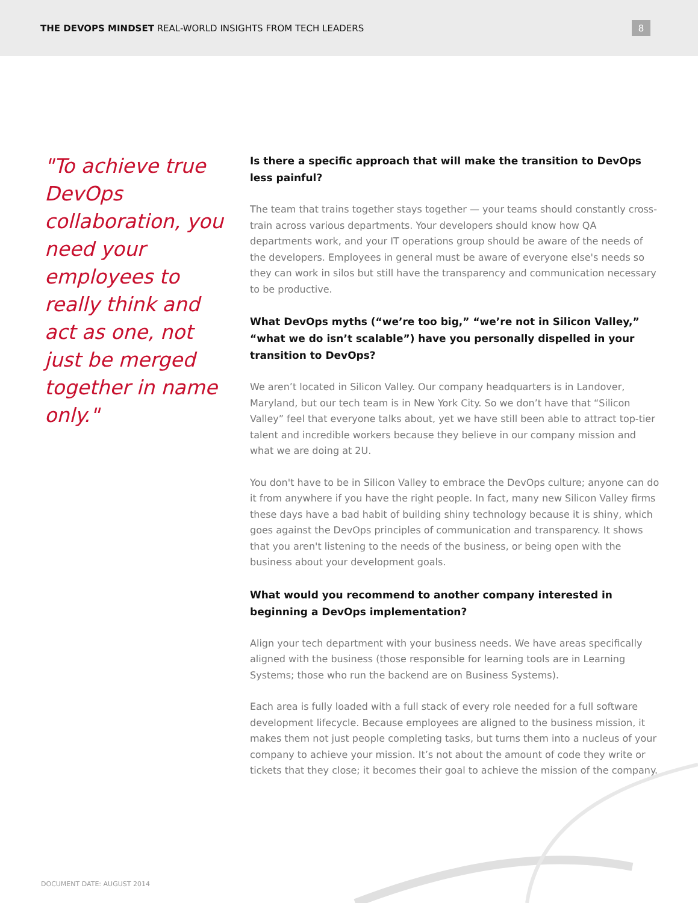THE DEVOPS MINDSET REAL-WORLD INSIGHTS FROM TECH LEADERS
8
"To achieve true DevOps collaboration, you need your employees to really think and act as one, not just be merged together in name only."
Is there a specific approach that will make the transition to DevOps less painful?
The team that trains together stays together — your teams should constantly cross-train across various departments. Your developers should know how QA departments work, and your IT operations group should be aware of the needs of the developers. Employees in general must be aware of everyone else's needs so they can work in silos but still have the transparency and communication necessary to be productive.
What DevOps myths (“we’re too big,” “we’re not in Silicon Valley,” “what we do isn’t scalable”) have you personally dispelled in your transition to DevOps?
We aren’t located in Silicon Valley. Our company headquarters is in Landover, Maryland, but our tech team is in New York City. So we don’t have that “Silicon Valley” feel that everyone talks about, yet we have still been able to attract top-tier talent and incredible workers because they believe in our company mission and what we are doing at 2U.
You don't have to be in Silicon Valley to embrace the DevOps culture; anyone can do it from anywhere if you have the right people. In fact, many new Silicon Valley firms these days have a bad habit of building shiny technology because it is shiny, which goes against the DevOps principles of communication and transparency. It shows that you aren't listening to the needs of the business, or being open with the business about your development goals.
What would you recommend to another company interested in beginning a DevOps implementation?
Align your tech department with your business needs. We have areas specifically aligned with the business (those responsible for learning tools are in Learning Systems; those who run the backend are on Business Systems).
Each area is fully loaded with a full stack of every role needed for a full software development lifecycle. Because employees are aligned to the business mission, it makes them not just people completing tasks, but turns them into a nucleus of your company to achieve your mission. It’s not about the amount of code they write or tickets that they close; it becomes their goal to achieve the mission of the company.
DOCUMENT DATE: AUGUST 2014